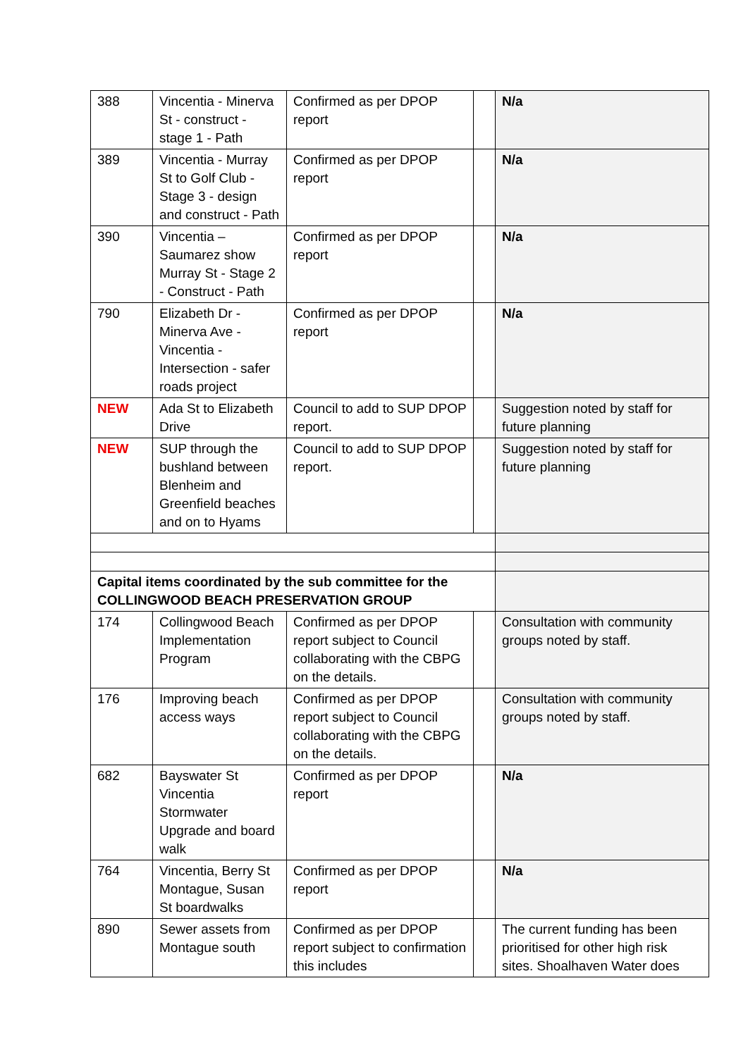| 388 | Vincentia - Minerva St - construct - stage 1 - Path | Confirmed as per DPOP report | | N/a |
| 389 | Vincentia - Murray St to Golf Club - Stage 3 - design and construct - Path | Confirmed as per DPOP report | | N/a |
| 390 | Vincentia – Saumarez show Murray St - Stage 2 - Construct - Path | Confirmed as per DPOP report | | N/a |
| 790 | Elizabeth Dr - Minerva Ave - Vincentia - Intersection - safer roads project | Confirmed as per DPOP report | | N/a |
| NEW | Ada St to Elizabeth Drive | Council to add to SUP DPOP report. | | Suggestion noted by staff for future planning |
| NEW | SUP through the bushland between Blenheim and Greenfield beaches and on to Hyams | Council to add to SUP DPOP report. | | Suggestion noted by staff for future planning |
| Capital items coordinated by the sub committee for the COLLINGWOOD BEACH PRESERVATION GROUP | | | | |
| 174 | Collingwood Beach Implementation Program | Confirmed as per DPOP report subject to Council collaborating with the CBPG on the details. | | Consultation with community groups noted by staff. |
| 176 | Improving beach access ways | Confirmed as per DPOP report subject to Council collaborating with the CBPG on the details. | | Consultation with community groups noted by staff. |
| 682 | Bayswater St Vincentia Stormwater Upgrade and board walk | Confirmed as per DPOP report | | N/a |
| 764 | Vincentia, Berry St Montague, Susan St boardwalks | Confirmed as per DPOP report | | N/a |
| 890 | Sewer assets from Montague south | Confirmed as per DPOP report subject to confirmation this includes | | The current funding has been prioritised for other high risk sites. Shoalhaven Water does |